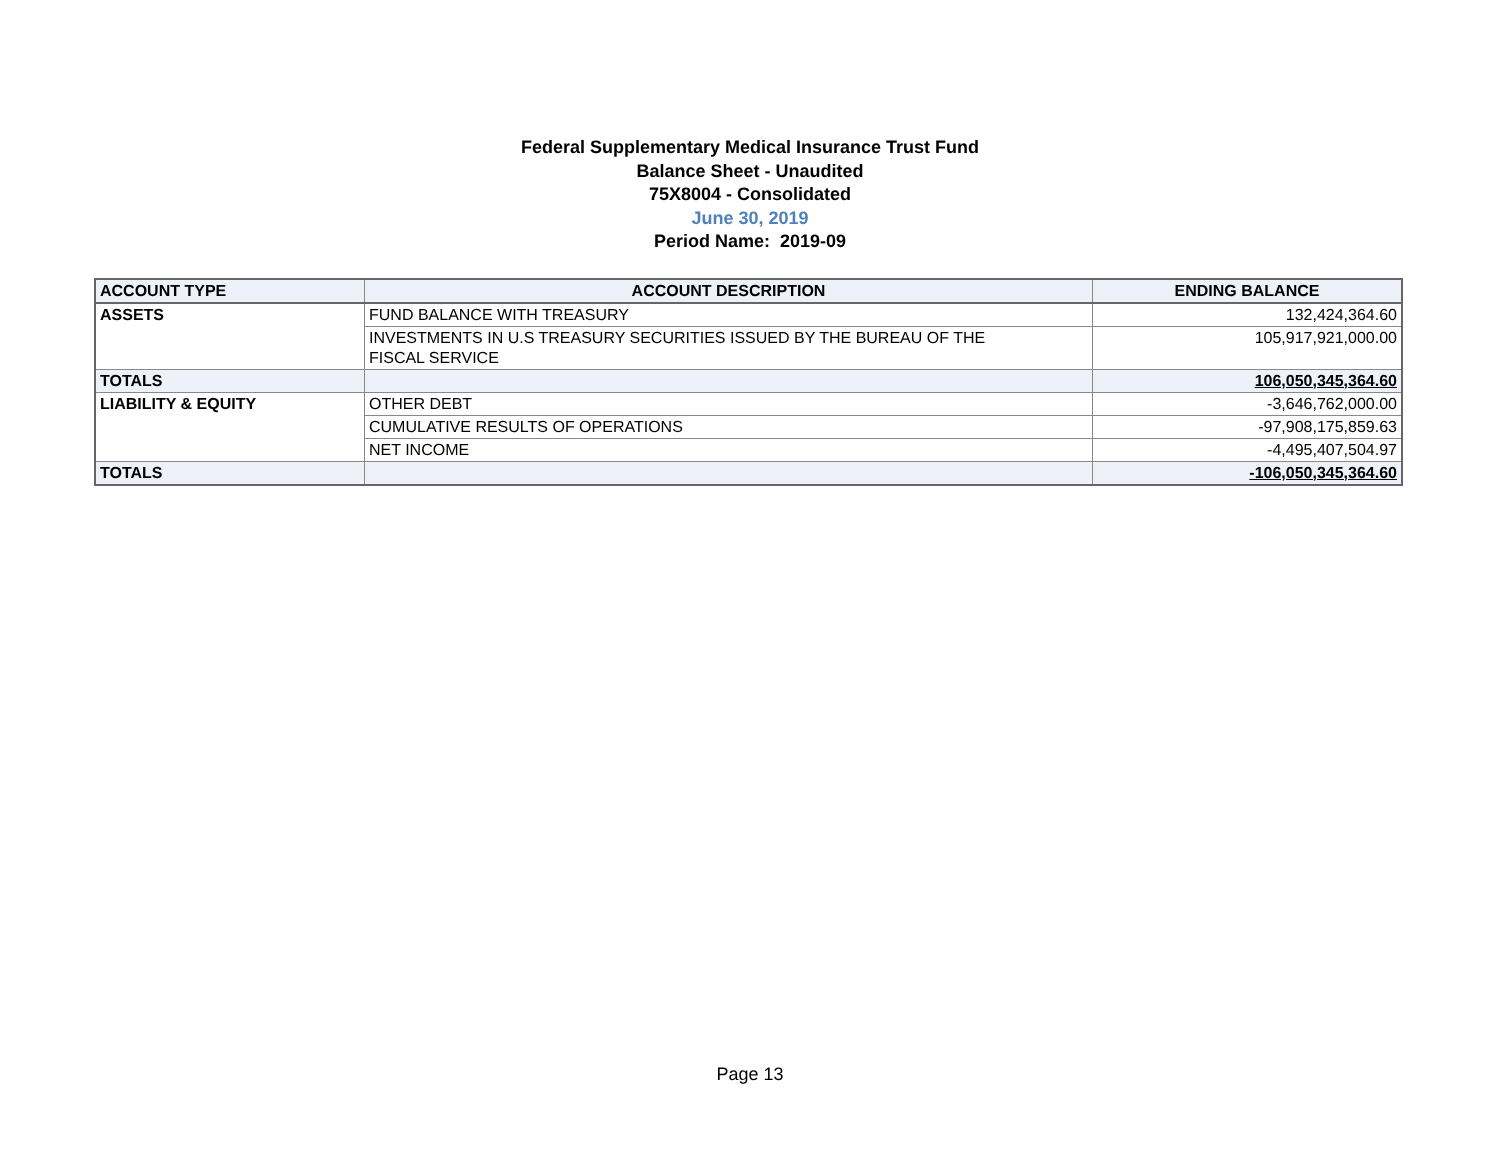Federal Supplementary Medical Insurance Trust Fund
Balance Sheet - Unaudited
75X8004 - Consolidated
June 30, 2019
Period Name: 2019-09
| ACCOUNT TYPE | ACCOUNT DESCRIPTION | ENDING BALANCE |
| --- | --- | --- |
| ASSETS | FUND BALANCE WITH TREASURY | 132,424,364.60 |
| | INVESTMENTS IN U.S TREASURY SECURITIES ISSUED BY THE BUREAU OF THE FISCAL SERVICE | 105,917,921,000.00 |
| TOTALS | | 106,050,345,364.60 |
| LIABILITY & EQUITY | OTHER DEBT | -3,646,762,000.00 |
| | CUMULATIVE RESULTS OF OPERATIONS | -97,908,175,859.63 |
| | NET INCOME | -4,495,407,504.97 |
| TOTALS | | -106,050,345,364.60 |
Page 13